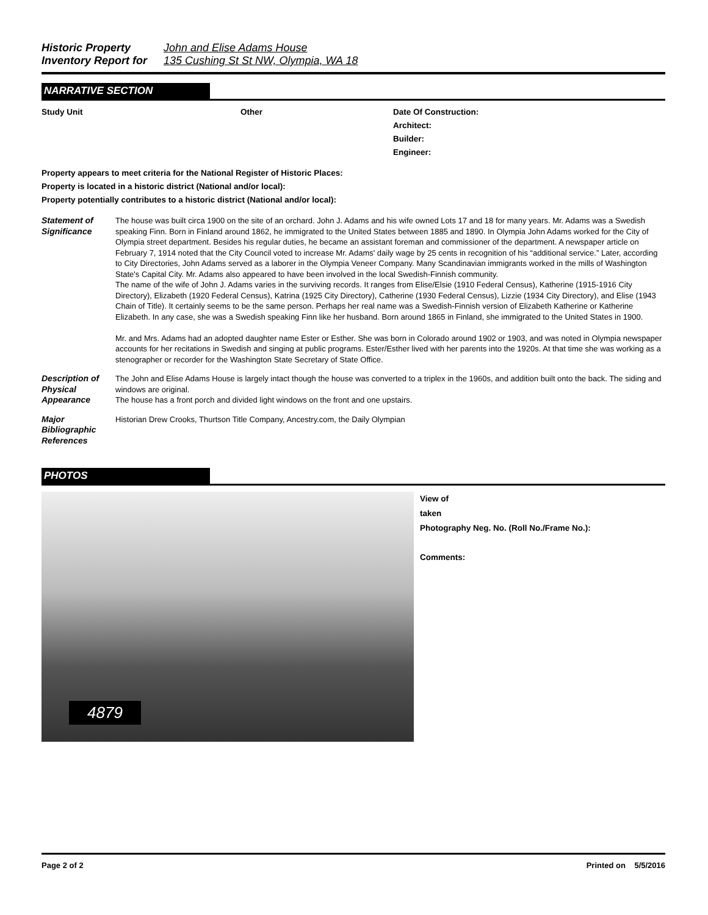Historic Property John and Elise Adams House
Inventory Report for 135 Cushing St St NW, Olympia, WA 18
NARRATIVE SECTION
Study Unit Other Date Of Construction:
Architect:
Builder:
Engineer:
Property appears to meet criteria for the National Register of Historic Places:
Property is located in a historic district (National and/or local):
Property potentially contributes to a historic district (National and/or local):
Statement of Significance
The house was built circa 1900 on the site of an orchard. John J. Adams and his wife owned Lots 17 and 18 for many years. Mr. Adams was a Swedish speaking Finn. Born in Finland around 1862, he immigrated to the United States between 1885 and 1890. In Olympia John Adams worked for the City of Olympia street department. Besides his regular duties, he became an assistant foreman and commissioner of the department. A newspaper article on February 7, 1914 noted that the City Council voted to increase Mr. Adams' daily wage by 25 cents in recognition of his “additional service.” Later, according to City Directories, John Adams served as a laborer in the Olympia Veneer Company. Many Scandinavian immigrants worked in the mills of Washington State's Capital City. Mr. Adams also appeared to have been involved in the local Swedish-Finnish community.
The name of the wife of John J. Adams varies in the surviving records. It ranges from Elise/Elsie (1910 Federal Census), Katherine (1915-1916 City Directory), Elizabeth (1920 Federal Census), Katrina (1925 City Directory), Catherine (1930 Federal Census), Lizzie (1934 City Directory), and Elise (1943 Chain of Title). It certainly seems to be the same person. Perhaps her real name was a Swedish-Finnish version of Elizabeth Katherine or Katherine Elizabeth. In any case, she was a Swedish speaking Finn like her husband. Born around 1865 in Finland, she immigrated to the United States in 1900.
Mr. and Mrs. Adams had an adopted daughter name Ester or Esther. She was born in Colorado around 1902 or 1903, and was noted in Olympia newspaper accounts for her recitations in Swedish and singing at public programs. Ester/Esther lived with her parents into the 1920s. At that time she was working as a stenographer or recorder for the Washington State Secretary of State Office.
Description of Physical Appearance
The John and Elise Adams House is largely intact though the house was converted to a triplex in the 1960s, and addition built onto the back. The siding and windows are original.
The house has a front porch and divided light windows on the front and one upstairs.
Major Bibliographic References
Historian Drew Crooks, Thurtson Title Company, Ancestry.com, the Daily Olympian
PHOTOS
4879
View of
taken
Photography Neg. No. (Roll No./Frame No.):
Comments:
Page 2 of 2 Printed on 5/5/2016